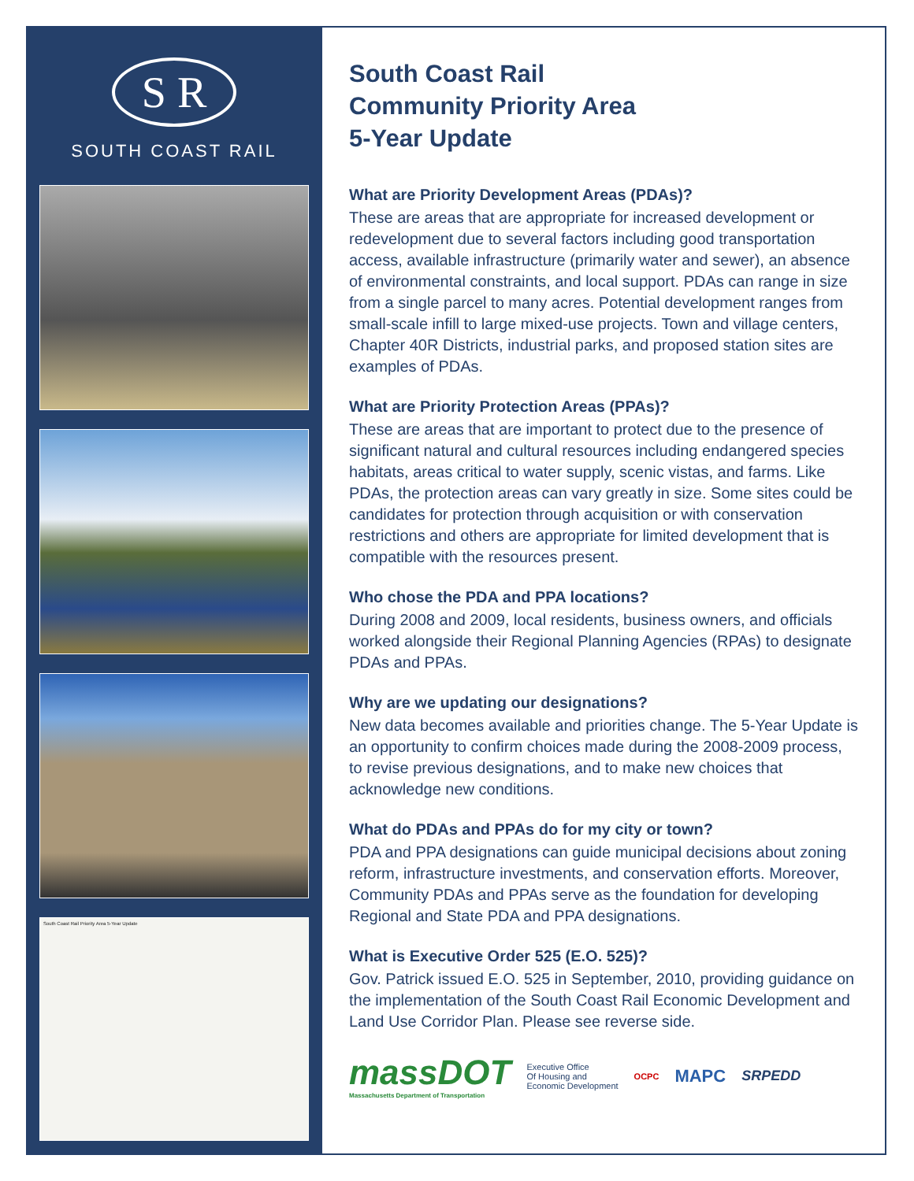S R
SOUTH COAST RAIL
South Coast Rail Priority Area 5-Year Update
South Coast Rail
Community Priority Area
5-Year Update
What are Priority Development Areas (PDAs)?
These are areas that are appropriate for increased development or redevelopment due to several factors including good transportation access, available infrastructure (primarily water and sewer), an absence of environmental constraints, and local support. PDAs can range in size from a single parcel to many acres. Potential development ranges from small-scale infill to large mixed-use projects. Town and village centers, Chapter 40R Districts, industrial parks, and proposed station sites are examples of PDAs.
What are Priority Protection Areas (PPAs)?
These are areas that are important to protect due to the presence of significant natural and cultural resources including endangered species habitats, areas critical to water supply, scenic vistas, and farms. Like PDAs, the protection areas can vary greatly in size. Some sites could be candidates for protection through acquisition or with conservation restrictions and others are appropriate for limited development that is compatible with the resources present.
Who chose the PDA and PPA locations?
During 2008 and 2009, local residents, business owners, and officials worked alongside their Regional Planning Agencies (RPAs) to designate PDAs and PPAs.
Why are we updating our designations?
New data becomes available and priorities change. The 5-Year Update is an opportunity to confirm choices made during the 2008-2009 process, to revise previous designations, and to make new choices that acknowledge new conditions.
What do PDAs and PPAs do for my city or town?
PDA and PPA designations can guide municipal decisions about zoning reform, infrastructure investments, and conservation efforts. Moreover, Community PDAs and PPAs serve as the foundation for developing Regional and State PDA and PPA designations.
What is Executive Order 525 (E.O. 525)?
Gov. Patrick issued E.O. 525 in September, 2010, providing guidance on the implementation of the South Coast Rail Economic Development and Land Use Corridor Plan. Please see reverse side.
massDOT
Massachusetts Department of Transportation
Executive Office
Of Housing and
Economic Development
OCPC
MAPC
SRPEDD